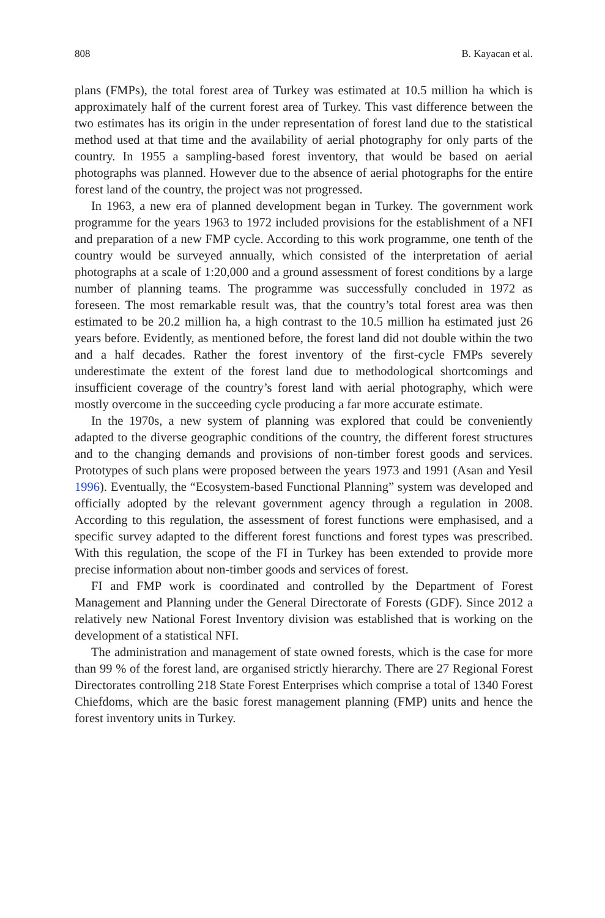808 B. Kayacan et al.
plans (FMPs), the total forest area of Turkey was estimated at 10.5 million ha which is approximately half of the current forest area of Turkey. This vast difference between the two estimates has its origin in the under representation of forest land due to the statistical method used at that time and the availability of aerial photography for only parts of the country. In 1955 a sampling-based forest inventory, that would be based on aerial photographs was planned. However due to the absence of aerial photographs for the entire forest land of the country, the project was not progressed.
In 1963, a new era of planned development began in Turkey. The government work programme for the years 1963 to 1972 included provisions for the establishment of a NFI and preparation of a new FMP cycle. According to this work programme, one tenth of the country would be surveyed annually, which consisted of the interpretation of aerial photographs at a scale of 1:20,000 and a ground assessment of forest conditions by a large number of planning teams. The programme was successfully concluded in 1972 as foreseen. The most remarkable result was, that the country’s total forest area was then estimated to be 20.2 million ha, a high contrast to the 10.5 million ha estimated just 26 years before. Evidently, as mentioned before, the forest land did not double within the two and a half decades. Rather the forest inventory of the first-cycle FMPs severely underestimate the extent of the forest land due to methodological shortcomings and insufficient coverage of the country’s forest land with aerial photography, which were mostly overcome in the succeeding cycle producing a far more accurate estimate.
In the 1970s, a new system of planning was explored that could be conveniently adapted to the diverse geographic conditions of the country, the different forest structures and to the changing demands and provisions of non-timber forest goods and services. Prototypes of such plans were proposed between the years 1973 and 1991 (Asan and Yesil 1996). Eventually, the “Ecosystem-based Functional Planning” system was developed and officially adopted by the relevant government agency through a regulation in 2008. According to this regulation, the assessment of forest functions were emphasised, and a specific survey adapted to the different forest functions and forest types was prescribed. With this regulation, the scope of the FI in Turkey has been extended to provide more precise information about non-timber goods and services of forest.
FI and FMP work is coordinated and controlled by the Department of Forest Management and Planning under the General Directorate of Forests (GDF). Since 2012 a relatively new National Forest Inventory division was established that is working on the development of a statistical NFI.
The administration and management of state owned forests, which is the case for more than 99 % of the forest land, are organised strictly hierarchy. There are 27 Regional Forest Directorates controlling 218 State Forest Enterprises which comprise a total of 1340 Forest Chiefdoms, which are the basic forest management planning (FMP) units and hence the forest inventory units in Turkey.